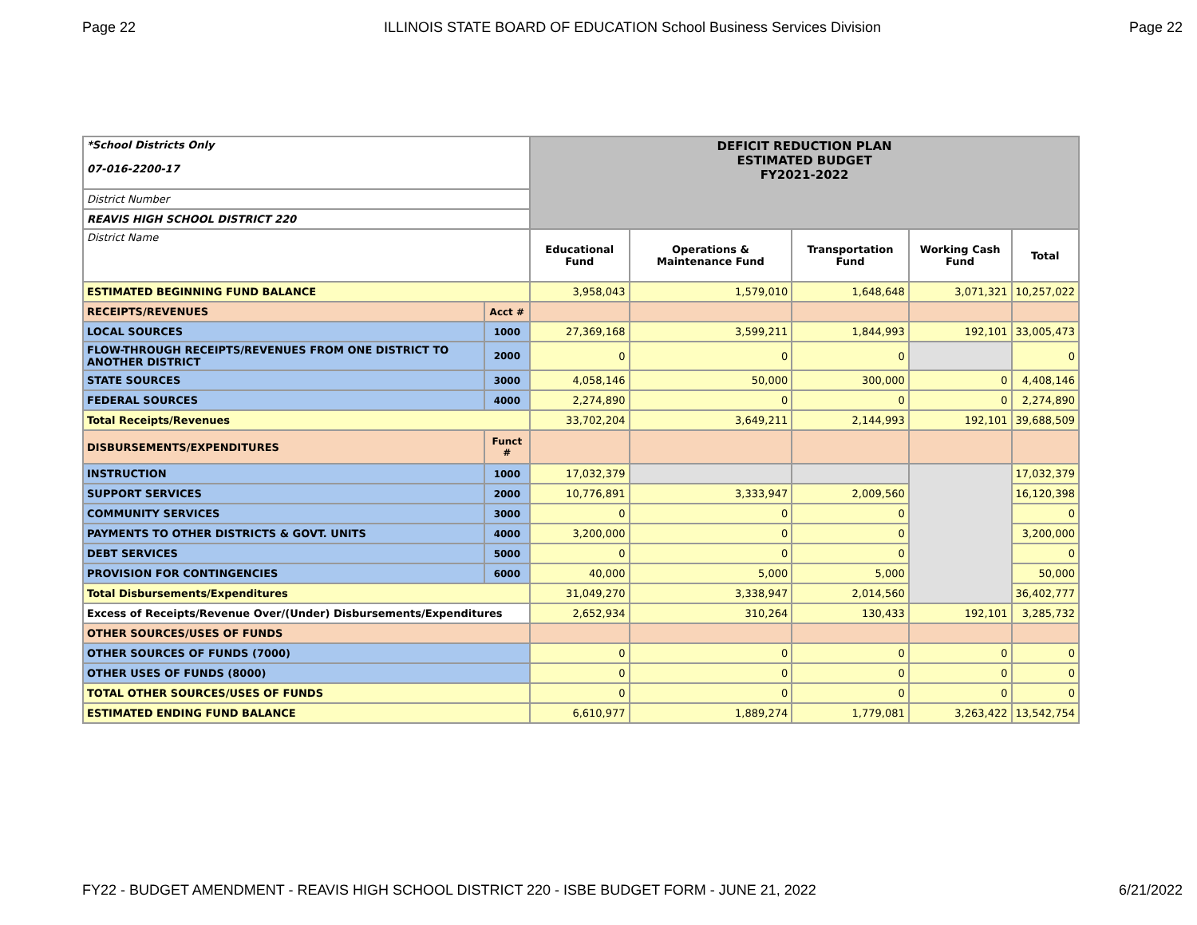Page 22 ILLINOIS STATE BOARD OF EDUCATION School Business Services Division Page 22
| *School Districts Only 07-016-2200-17 | | DEFICIT REDUCTION PLAN ESTIMATED BUDGET FY2021-2022 | | | | |
| District Number | | | | | | |
| REAVIS HIGH SCHOOL DISTRICT 220 | | | | | | |
| District Name | | Educational Fund | Operations & Maintenance Fund | Transportation Fund | Working Cash Fund | Total |
| ESTIMATED BEGINNING FUND BALANCE | | 3,958,043 | 1,579,010 | 1,648,648 | 3,071,321 | 10,257,022 |
| RECEIPTS/REVENUES | Acct # | | | | | |
| LOCAL SOURCES | 1000 | 27,369,168 | 3,599,211 | 1,844,993 | 192,101 | 33,005,473 |
| FLOW-THROUGH RECEIPTS/REVENUES FROM ONE DISTRICT TO ANOTHER DISTRICT | 2000 | 0 | 0 | 0 | | 0 |
| STATE SOURCES | 3000 | 4,058,146 | 50,000 | 300,000 | 0 | 4,408,146 |
| FEDERAL SOURCES | 4000 | 2,274,890 | 0 | 0 | 0 | 2,274,890 |
| Total Receipts/Revenues | | 33,702,204 | 3,649,211 | 2,144,993 | 192,101 | 39,688,509 |
| DISBURSEMENTS/EXPENDITURES | Funct # | | | | | |
| INSTRUCTION | 1000 | 17,032,379 | | | | 17,032,379 |
| SUPPORT SERVICES | 2000 | 10,776,891 | 3,333,947 | 2,009,560 | | 16,120,398 |
| COMMUNITY SERVICES | 3000 | 0 | 0 | 0 | | 0 |
| PAYMENTS TO OTHER DISTRICTS & GOVT. UNITS | 4000 | 3,200,000 | 0 | 0 | | 3,200,000 |
| DEBT SERVICES | 5000 | 0 | 0 | 0 | | 0 |
| PROVISION FOR CONTINGENCIES | 6000 | 40,000 | 5,000 | 5,000 | | 50,000 |
| Total Disbursements/Expenditures | | 31,049,270 | 3,338,947 | 2,014,560 | | 36,402,777 |
| Excess of Receipts/Revenue Over/(Under) Disbursements/Expenditures | | 2,652,934 | 310,264 | 130,433 | 192,101 | 3,285,732 |
| OTHER SOURCES/USES OF FUNDS | | | | | | |
| OTHER SOURCES OF FUNDS (7000) | | 0 | 0 | 0 | 0 | 0 |
| OTHER USES OF FUNDS (8000) | | 0 | 0 | 0 | 0 | 0 |
| TOTAL OTHER SOURCES/USES OF FUNDS | | 0 | 0 | 0 | 0 | 0 |
| ESTIMATED ENDING FUND BALANCE | | 6,610,977 | 1,889,274 | 1,779,081 | 3,263,422 | 13,542,754 |
FY22 - BUDGET AMENDMENT - REAVIS HIGH SCHOOL DISTRICT 220 - ISBE BUDGET FORM - JUNE 21, 2022 6/21/2022